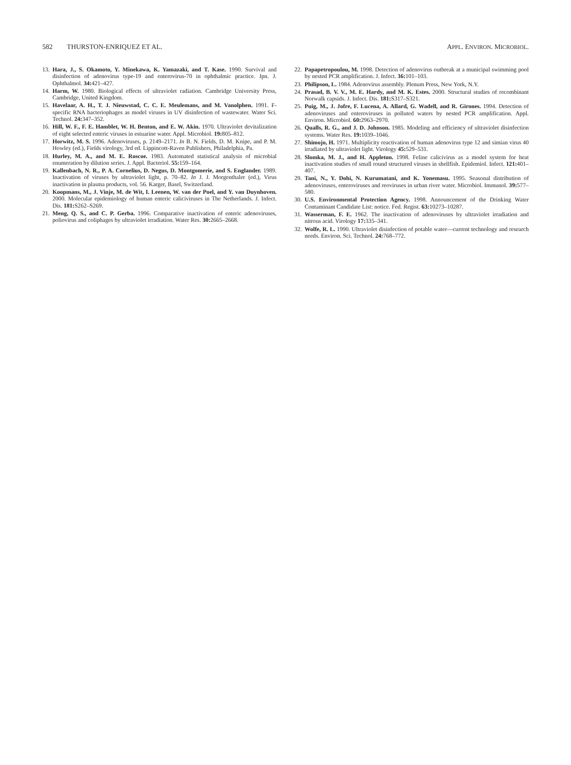582 THURSTON-ENRIQUEZ ET AL. APPL. ENVIRON. MICROBIOL.
13.
Hara, J., S. Okamoto, Y. Minekawa, K. Yamazaki, and T. Kase. 1990. Survival and disinfection of adenovirus type-19 and enterovirus-70 in ophthalmic practice. Jpn. J. Ophthalmol. 34: 421–427.
14.
Harm, W. 1980. Biological effects of ultraviolet radiation. Cambridge University Press, Cambridge, United Kingdom.
15.
Havelaar, A. H., T. J. Nieuwstad, C. C. E. Meulemans, and M. Vanolphen. 1991. F-specific RNA bacteriophages as model viruses in UV disinfection of wastewater. Water Sci. Technol. 24: 347–352.
16.
Hill, W. F., F. E. Hamblet, W. H. Benton, and E. W. Akin. 1970. Ultraviolet devitalization of eight selected enteric viruses in estuarine water. Appl. Microbiol. 19: 805–812.
17.
Horwitz, M. S. 1996. Adenoviruses, p. 2149–2171. In B. N. Fields, D. M. Knipe, and P. M. Howley (ed.), Fields virology, 3rd ed. Lippincott-Raven Publishers, Philadelphia, Pa.
18.
Hurley, M. A., and M. E. Roscoe. 1983. Automated statistical analysis of microbial enumeration by dilution series. J. Appl. Bacteriol. 55: 159–164.
19.
Kallenbach, N. R., P. A. Cornelius, D. Negus, D. Montgomerie, and S. Englander. 1989. Inactivation of viruses by ultraviolet light, p. 70–82. In J. J. Morgenthaler (ed.), Virus inactivation in plasma products, vol. 56. Karger, Basel, Switzerland.
20.
Koopmans, M., J. Vinje, M. de Wit, I. Leenen, W. van der Poel, and Y. van Duynhoven. 2000. Molecular epidemiology of human enteric caliciviruses in The Netherlands. J. Infect. Dis. 181: S262–S269.
21.
Meng, Q. S., and C. P. Gerba. 1996. Comparative inactivation of enteric adenoviruses, poliovirus and coliphages by ultraviolet irradiation. Water Res. 30: 2665–2668.
22.
Papapetropoulou, M. 1998. Detection of adenovirus outbreak at a municipal swimming pool by nested PCR amplification. J. Infect. 36: 101–103.
23.
Philipson, L. 1984. Adenovirus assembly. Plenum Press, New York, N.Y.
24.
Prasad, B. V. V., M. E. Hardy, and M. K. Estes. 2000. Structural studies of recombinant Norwalk capsids. J. Infect. Dis. 181: S317–S321.
25.
Puig, M., J. Jofre, F. Lucena, A. Allard, G. Wadell, and R. Girones. 1994. Detection of adenoviruses and enteroviruses in polluted waters by nested PCR amplification. Appl. Environ. Microbiol. 60: 2963–2970.
26.
Qualls, R. G., and J. D. Johnson. 1985. Modeling and efficiency of ultraviolet disinfection systems. Water Res. 19: 1039–1046.
27.
Shimojo, H. 1971. Multiplicity reactivation of human adenovirus type 12 and simian virus 40 irradiated by ultraviolet light. Virology 45: 529–531.
28.
Slomka, M. J., and H. Appleton. 1998. Feline calicivirus as a model system for heat inactivation studies of small round structured viruses in shellfish. Epidemiol. Infect. 121: 401–407.
29.
Tani, N., Y. Dohi, N. Kurumatani, and K. Yonemasu. 1995. Seasonal distribution of adenoviruses, enteroviruses and reoviruses in urban river water. Microbiol. Immunol. 39: 577–580.
30.
U.S. Environmental Protection Agency. 1998. Announcement of the Drinking Water Contaminant Candidate List: notice. Fed. Regist. 63: 10273–10287.
31.
Wasserman, F. E. 1962. The inactivation of adenoviruses by ultraviolet irradiation and nitrous acid. Virology 17: 335–341.
32.
Wolfe, R. L. 1990. Ultraviolet disinfection of potable water—current technology and research needs. Environ. Sci. Technol. 24: 768–772.